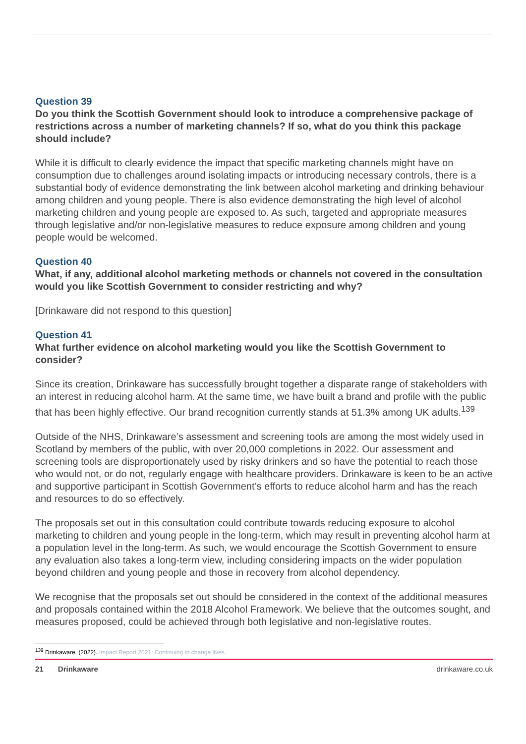Question 39
Do you think the Scottish Government should look to introduce a comprehensive package of restrictions across a number of marketing channels? If so, what do you think this package should include?
While it is difficult to clearly evidence the impact that specific marketing channels might have on consumption due to challenges around isolating impacts or introducing necessary controls, there is a substantial body of evidence demonstrating the link between alcohol marketing and drinking behaviour among children and young people. There is also evidence demonstrating the high level of alcohol marketing children and young people are exposed to. As such, targeted and appropriate measures through legislative and/or non-legislative measures to reduce exposure among children and young people would be welcomed.
Question 40
What, if any, additional alcohol marketing methods or channels not covered in the consultation would you like Scottish Government to consider restricting and why?
[Drinkaware did not respond to this question]
Question 41
What further evidence on alcohol marketing would you like the Scottish Government to consider?
Since its creation, Drinkaware has successfully brought together a disparate range of stakeholders with an interest in reducing alcohol harm. At the same time, we have built a brand and profile with the public that has been highly effective. Our brand recognition currently stands at 51.3% among UK adults.<sup>139</sup>
Outside of the NHS, Drinkaware’s assessment and screening tools are among the most widely used in Scotland by members of the public, with over 20,000 completions in 2022. Our assessment and screening tools are disproportionately used by risky drinkers and so have the potential to reach those who would not, or do not, regularly engage with healthcare providers. Drinkaware is keen to be an active and supportive participant in Scottish Government’s efforts to reduce alcohol harm and has the reach and resources to do so effectively.
The proposals set out in this consultation could contribute towards reducing exposure to alcohol marketing to children and young people in the long-term, which may result in preventing alcohol harm at a population level in the long-term. As such, we would encourage the Scottish Government to ensure any evaluation also takes a long-term view, including considering impacts on the wider population beyond children and young people and those in recovery from alcohol dependency.
We recognise that the proposals set out should be considered in the context of the additional measures and proposals contained within the 2018 Alcohol Framework. We believe that the outcomes sought, and measures proposed, could be achieved through both legislative and non-legislative routes.
<sup>139</sup> Drinkaware. (2022). Impact Report 2021: Continuing to change lives.
21 Drinkaware drinkaware.co.uk